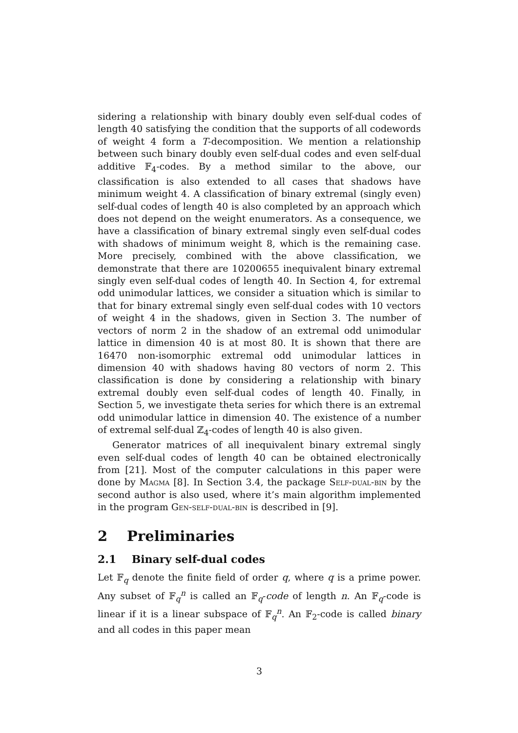sidering a relationship with binary doubly even self-dual codes of length 40 satisfying the condition that the supports of all codewords of weight 4 form a T-decomposition. We mention a relationship between such binary doubly even self-dual codes and even self-dual additive 𝔽<sub>4</sub>-codes. By a method similar to the above, our classification is also extended to all cases that shadows have minimum weight 4. A classification of binary extremal (singly even) self-dual codes of length 40 is also completed by an approach which does not depend on the weight enumerators. As a consequence, we have a classification of binary extremal singly even self-dual codes with shadows of minimum weight 8, which is the remaining case. More precisely, combined with the above classification, we demonstrate that there are 10200655 inequivalent binary extremal singly even self-dual codes of length 40. In Section 4, for extremal odd unimodular lattices, we consider a situation which is similar to that for binary extremal singly even self-dual codes with 10 vectors of weight 4 in the shadows, given in Section 3. The number of vectors of norm 2 in the shadow of an extremal odd unimodular lattice in dimension 40 is at most 80. It is shown that there are 16470 non-isomorphic extremal odd unimodular lattices in dimension 40 with shadows having 80 vectors of norm 2. This classification is done by considering a relationship with binary extremal doubly even self-dual codes of length 40. Finally, in Section 5, we investigate theta series for which there is an extremal odd unimodular lattice in dimension 40. The existence of a number of extremal self-dual ℤ<sub>4</sub>-codes of length 40 is also given.
Generator matrices of all inequivalent binary extremal singly even self-dual codes of length 40 can be obtained electronically from [21]. Most of the computer calculations in this paper were done by Magma [8]. In Section 3.4, the package Self-dual-bin by the second author is also used, where it’s main algorithm implemented in the program Gen-self-dual-bin is described in [9].
2 Preliminaries
2.1 Binary self-dual codes
Let 𝔽<sub>q</sub> denote the finite field of order q, where q is a prime power. Any subset of 𝔽<sub>q</sub><sup>n</sup> is called an 𝔽<sub>q</sub>-code of length n. An 𝔽<sub>q</sub>-code is linear if it is a linear subspace of 𝔽<sub>q</sub><sup>n</sup>. An 𝔽<sub>2</sub>-code is called binary and all codes in this paper mean
3